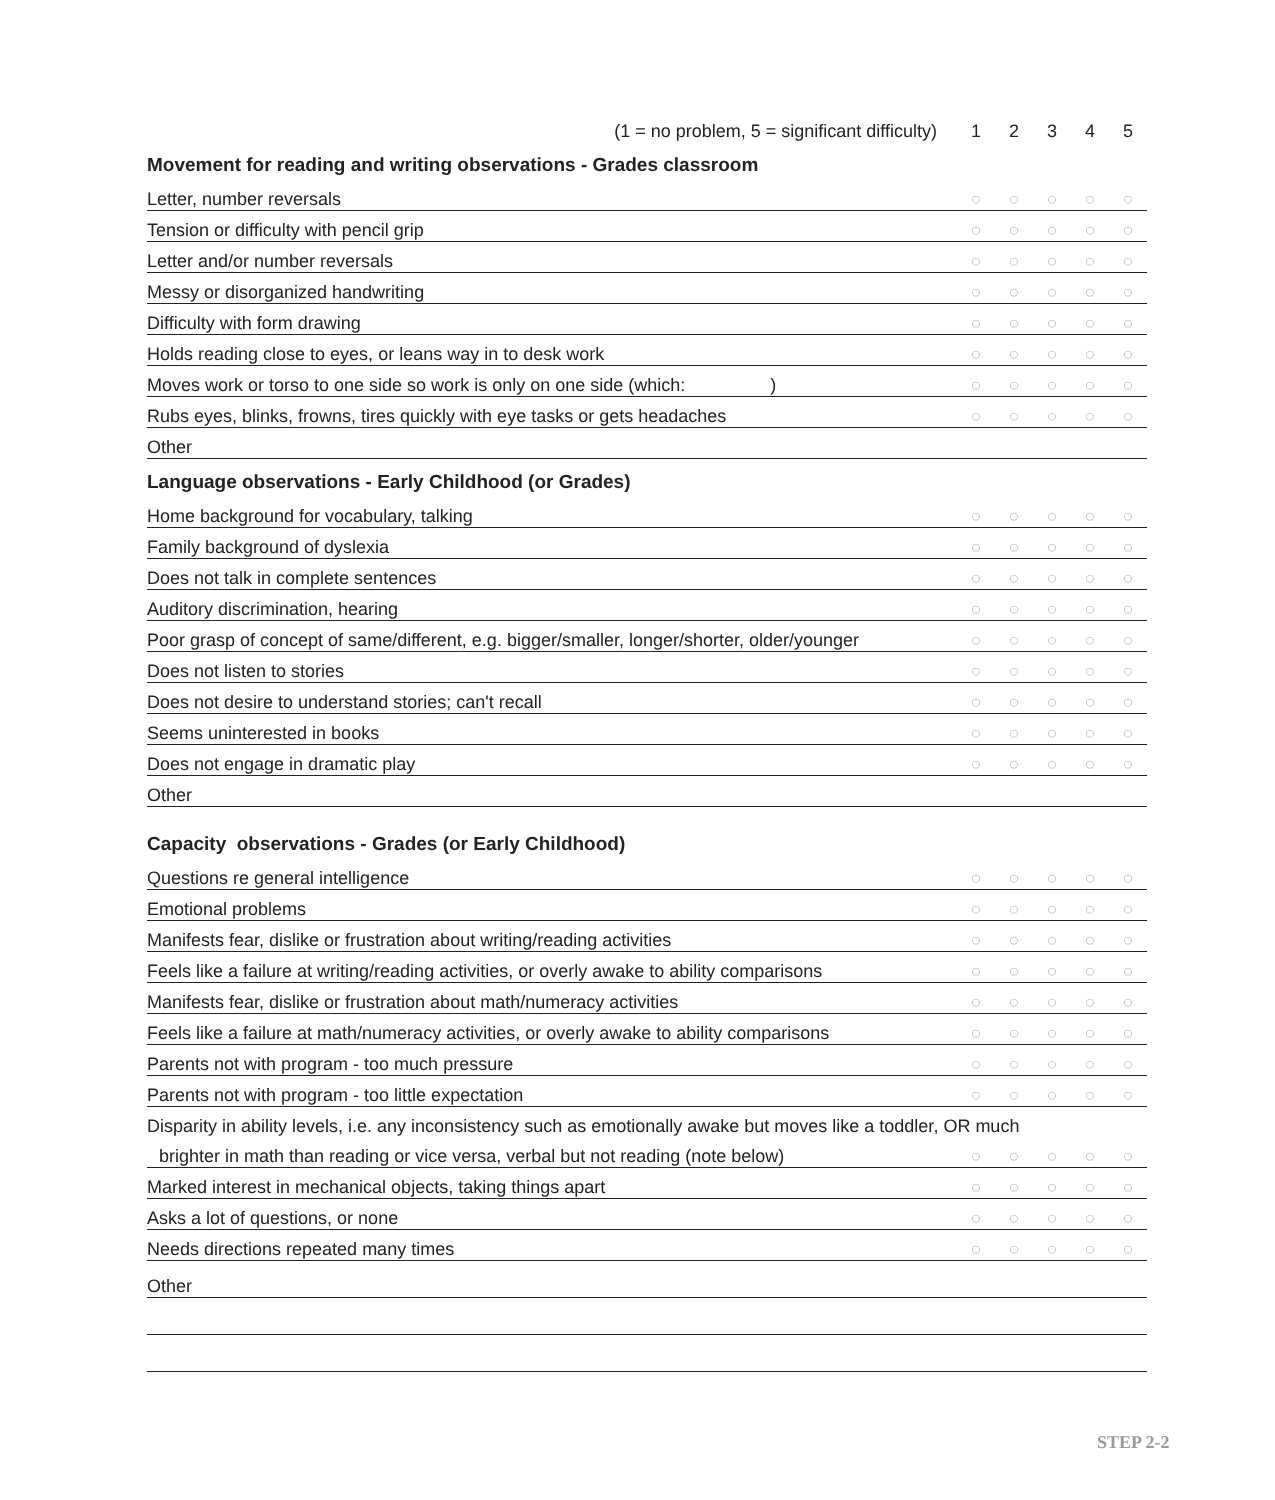| (1 = no problem, 5 = significant difficulty) | 1 | 2 | 3 | 4 | 5 |
| Movement for reading and writing observations - Grades classroom | | | | | |
| Letter, number reversals | ○ | ○ | ○ | ○ | ○ |
| Tension or difficulty with pencil grip | ○ | ○ | ○ | ○ | ○ |
| Letter and/or number reversals | ○ | ○ | ○ | ○ | ○ |
| Messy or disorganized handwriting | ○ | ○ | ○ | ○ | ○ |
| Difficulty with form drawing | ○ | ○ | ○ | ○ | ○ |
| Holds reading close to eyes, or leans way in to desk work | ○ | ○ | ○ | ○ | ○ |
| Moves work or torso to one side so work is only on one side (which: ) | ○ | ○ | ○ | ○ | ○ |
| Rubs eyes, blinks, frowns, tires quickly with eye tasks or gets headaches | ○ | ○ | ○ | ○ | ○ |
| Other | | | | | |
| Language observations - Early Childhood (or Grades) | | | | | |
| Home background for vocabulary, talking | ○ | ○ | ○ | ○ | ○ |
| Family background of dyslexia | ○ | ○ | ○ | ○ | ○ |
| Does not talk in complete sentences | ○ | ○ | ○ | ○ | ○ |
| Auditory discrimination, hearing | ○ | ○ | ○ | ○ | ○ |
| Poor grasp of concept of same/different, e.g. bigger/smaller, longer/shorter, older/younger | ○ | ○ | ○ | ○ | ○ |
| Does not listen to stories | ○ | ○ | ○ | ○ | ○ |
| Does not desire to understand stories; can't recall | ○ | ○ | ○ | ○ | ○ |
| Seems uninterested in books | ○ | ○ | ○ | ○ | ○ |
| Does not engage in dramatic play | ○ | ○ | ○ | ○ | ○ |
| Other | | | | | |
| Capacity observations - Grades (or Early Childhood) | | | | | |
| Questions re general intelligence | ○ | ○ | ○ | ○ | ○ |
| Emotional problems | ○ | ○ | ○ | ○ | ○ |
| Manifests fear, dislike or frustration about writing/reading activities | ○ | ○ | ○ | ○ | ○ |
| Feels like a failure at writing/reading activities, or overly awake to ability comparisons | ○ | ○ | ○ | ○ | ○ |
| Manifests fear, dislike or frustration about math/numeracy activities | ○ | ○ | ○ | ○ | ○ |
| Feels like a failure at math/numeracy activities, or overly awake to ability comparisons | ○ | ○ | ○ | ○ | ○ |
| Parents not with program - too much pressure | ○ | ○ | ○ | ○ | ○ |
| Parents not with program - too little expectation | ○ | ○ | ○ | ○ | ○ |
| Disparity in ability levels, i.e. any inconsistency such as emotionally awake but moves like a toddler, OR much | | | | | |
| brighter in math than reading or vice versa, verbal but not reading (note below) | ○ | ○ | ○ | ○ | ○ |
| Marked interest in mechanical objects, taking things apart | ○ | ○ | ○ | ○ | ○ |
| Asks a lot of questions, or none | ○ | ○ | ○ | ○ | ○ |
| Needs directions repeated many times | ○ | ○ | ○ | ○ | ○ |
| Other | | | | | |
STEP 2-2